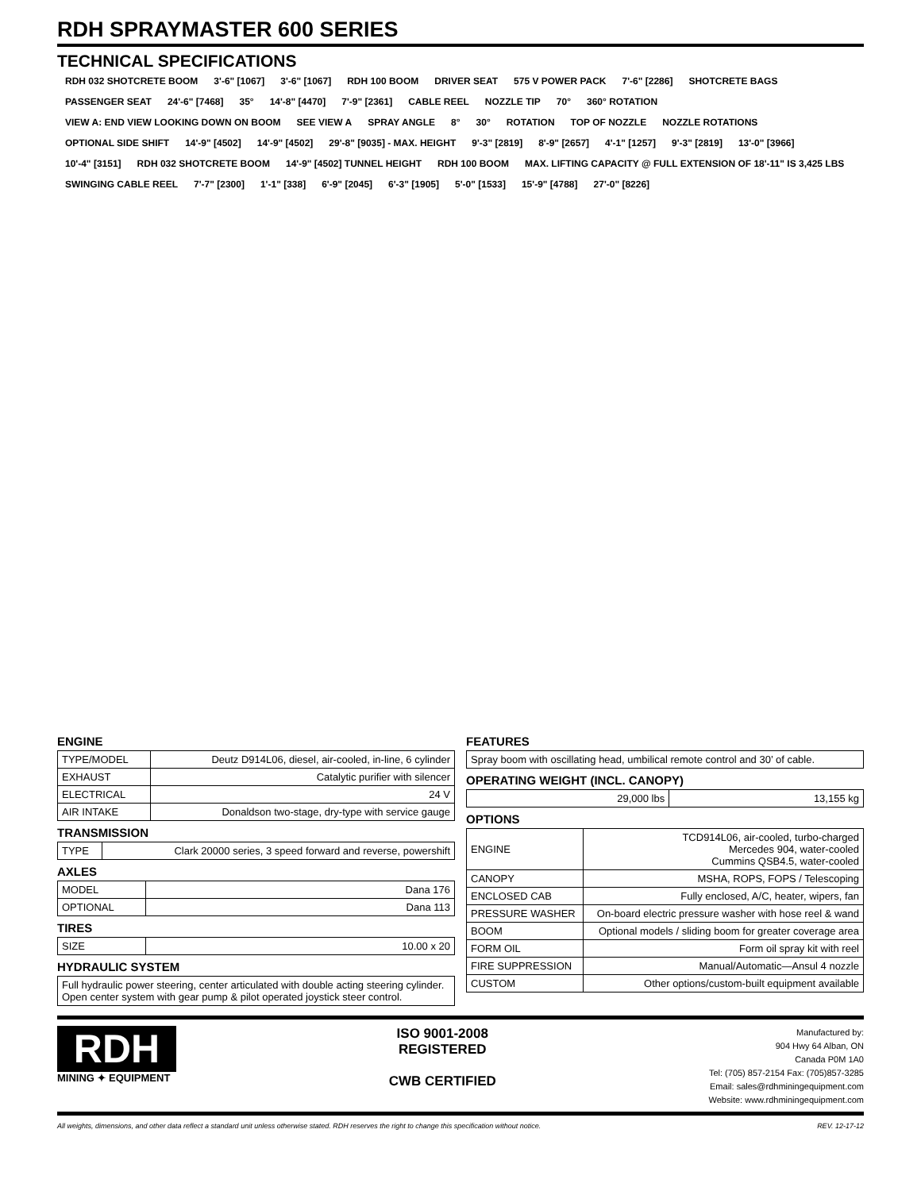RDH SPRAYMASTER 600 SERIES
TECHNICAL SPECIFICATIONS
RDH 032 SHOTCRETE BOOM 3'-6" [1067] 3'-6" [1067] RDH 100 BOOM DRIVER SEAT 575 V POWER PACK 7'-6" [2286] SHOTCRETE BAGS PASSENGER SEAT 24'-6" [7468] 35° 14'-8" [4470] 7'-9" [2361] CABLE REEL NOZZLE TIP 70° 360° ROTATION VIEW A: END VIEW LOOKING DOWN ON BOOM SEE VIEW A SPRAY ANGLE 8° 30° ROTATION TOP OF NOZZLE NOZZLE ROTATIONS OPTIONAL SIDE SHIFT 14'-9" [4502] 14'-9" [4502] 29'-8" [9035] - MAX. HEIGHT 9'-3" [2819] 8'-9" [2657] 4'-1" [1257] 9'-3" [2819] 13'-0" [3966] 10'-4" [3151] RDH 032 SHOTCRETE BOOM 14'-9" [4502] TUNNEL HEIGHT RDH 100 BOOM MAX. LIFTING CAPACITY @ FULL EXTENSION OF 18'-11" IS 3,425 LBS SWINGING CABLE REEL 7'-7" [2300] 1'-1" [338] 6'-9" [2045] 6'-3" [1905] 5'-0" [1533] 15'-9" [4788] 27'-0" [8226]
ENGINE
| TYPE/MODEL | Deutz D914L06, diesel, air-cooled, in-line, 6 cylinder |
| EXHAUST | Catalytic purifier with silencer |
| ELECTRICAL | 24 V |
| AIR INTAKE | Donaldson two-stage, dry-type with service gauge |
TRANSMISSION
| TYPE | Clark 20000 series, 3 speed forward and reverse, powershift |
AXLES
| MODEL | Dana 176 |
| OPTIONAL | Dana 113 |
TIRES
| SIZE | 10.00 x 20 |
HYDRAULIC SYSTEM
Full hydraulic power steering, center articulated with double acting steering cylinder. Open center system with gear pump & pilot operated joystick steer control.
FEATURES
Spray boom with oscillating head, umbilical remote control and 30’ of cable.
OPERATING WEIGHT (INCL. CANOPY)
| 29,000 lbs | 13,155 kg |
OPTIONS
| ENGINE | TCD914L06, air-cooled, turbo-charged Mercedes 904, water-cooled Cummins QSB4.5, water-cooled |
| CANOPY | MSHA, ROPS, FOPS / Telescoping |
| ENCLOSED CAB | Fully enclosed, A/C, heater, wipers, fan |
| PRESSURE WASHER | On-board electric pressure washer with hose reel & wand |
| BOOM | Optional models / sliding boom for greater coverage area |
| FORM OIL | Form oil spray kit with reel |
| FIRE SUPPRESSION | Manual/Automatic—Ansul 4 nozzle |
| CUSTOM | Other options/custom-built equipment available |
RDH
MINING ✦ EQUIPMENT
ISO 9001-2008
REGISTERED
CWB CERTIFIED
Manufactured by:
904 Hwy 64 Alban, ON
Canada P0M 1A0
Tel: (705) 857-2154 Fax: (705)857-3285
Email: sales@rdhminingequipment.com
Website: www.rdhminingequipment.com
All weights, dimensions, and other data reflect a standard unit unless otherwise stated. RDH reserves the right to change this specification without notice. REV. 12-17-12